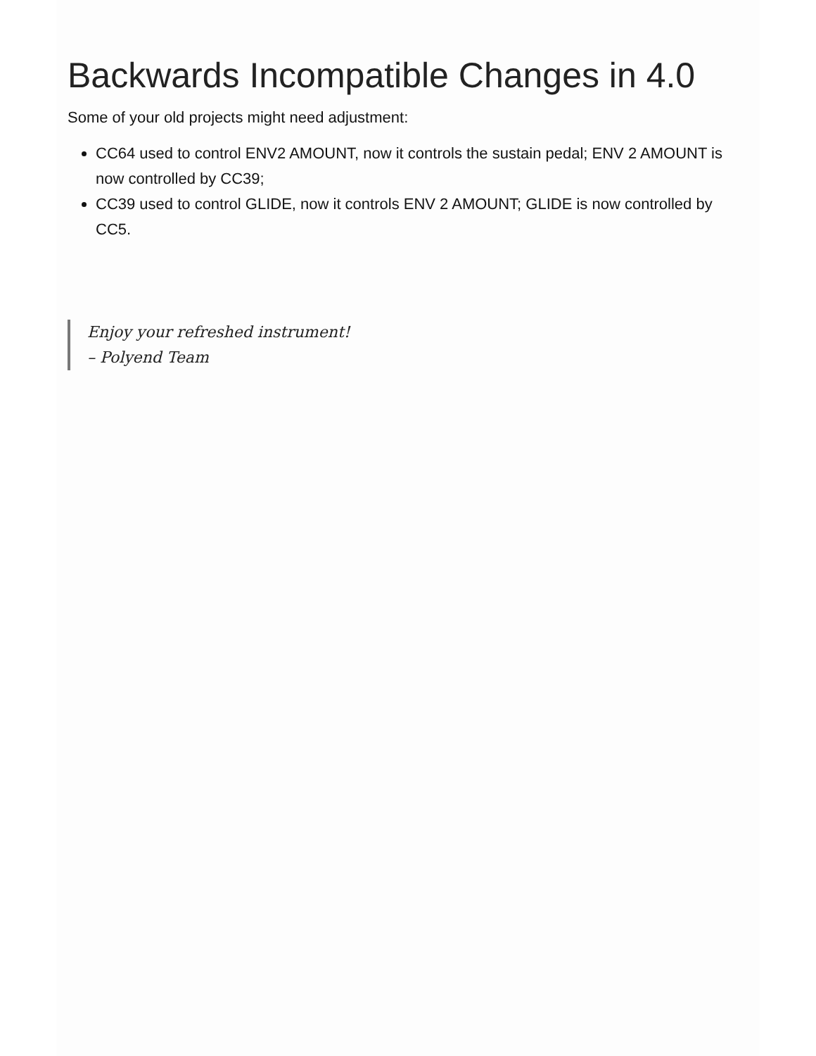Backwards Incompatible Changes in 4.0
Some of your old projects might need adjustment:
CC64 used to control ENV2 AMOUNT, now it controls the sustain pedal; ENV 2 AMOUNT is now controlled by CC39;
CC39 used to control GLIDE, now it controls ENV 2 AMOUNT; GLIDE is now controlled by CC5.
Enjoy your refreshed instrument!
– Polyend Team